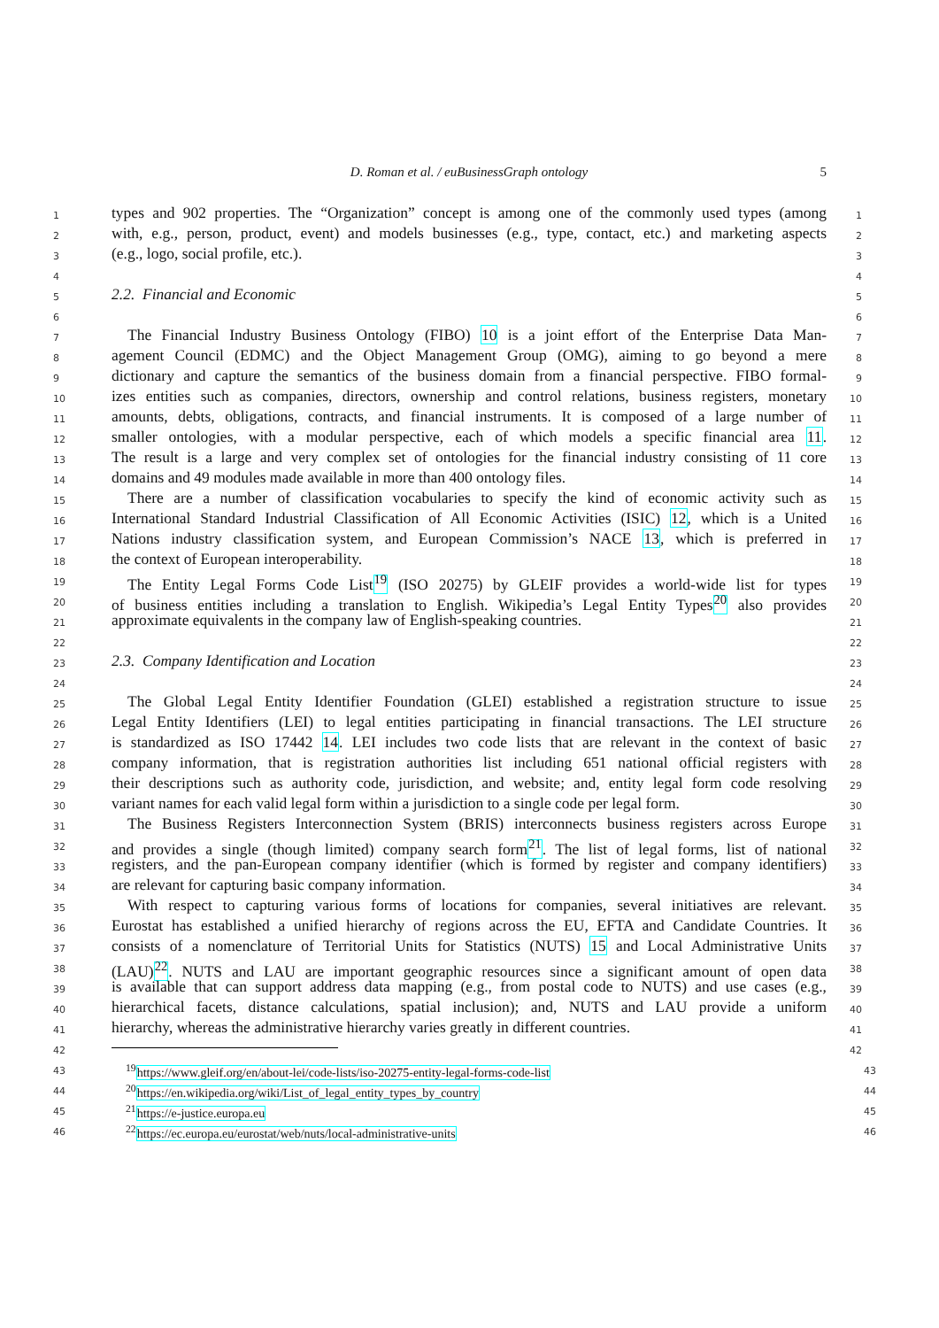D. Roman et al. / euBusinessGraph ontology 5
1
types and 902 properties. The “Organization” concept is among one of the commonly used types (among
1
2
with, e.g., person, product, event) and models businesses (e.g., type, contact, etc.) and marketing aspects
2
3
(e.g., logo, social profile, etc.).
3
4 4
5
2.2. Financial and Economic
5
6 6
7
The Financial Industry Business Ontology (FIBO) 10 is a joint effort of the Enterprise Data Man-
7
8
agement Council (EDMC) and the Object Management Group (OMG), aiming to go beyond a mere
8
9
dictionary and capture the semantics of the business domain from a financial perspective. FIBO formal-
9
10
izes entities such as companies, directors, ownership and control relations, business registers, monetary
10
11
amounts, debts, obligations, contracts, and financial instruments. It is composed of a large number of
11
12
smaller ontologies, with a modular perspective, each of which models a specific financial area 11.
12
13
The result is a large and very complex set of ontologies for the financial industry consisting of 11 core
13
14
domains and 49 modules made available in more than 400 ontology files.
14
15
There are a number of classification vocabularies to specify the kind of economic activity such as
15
16
International Standard Industrial Classification of All Economic Activities (ISIC) 12, which is a United
16
17
Nations industry classification system, and European Commission’s NACE 13, which is preferred in
17
18
the context of European interoperability.
18
19
The Entity Legal Forms Code List<sup>19</sup> (ISO 20275) by GLEIF provides a world-wide list for types
19
20
of business entities including a translation to English. Wikipedia’s Legal Entity Types<sup>20</sup> also provides
20
21
approximate equivalents in the company law of English-speaking countries.
21
22 22
23
2.3. Company Identification and Location
23
24 24
25
The Global Legal Entity Identifier Foundation (GLEI) established a registration structure to issue
25
26
Legal Entity Identifiers (LEI) to legal entities participating in financial transactions. The LEI structure
26
27
is standardized as ISO 17442 14. LEI includes two code lists that are relevant in the context of basic
27
28
company information, that is registration authorities list including 651 national official registers with
28
29
their descriptions such as authority code, jurisdiction, and website; and, entity legal form code resolving
29
30
variant names for each valid legal form within a jurisdiction to a single code per legal form.
30
31
The Business Registers Interconnection System (BRIS) interconnects business registers across Europe
31
32
and provides a single (though limited) company search form<sup>21</sup>. The list of legal forms, list of national
32
33
registers, and the pan-European company identifier (which is formed by register and company identifiers)
33
34
are relevant for capturing basic company information.
34
35
With respect to capturing various forms of locations for companies, several initiatives are relevant.
35
36
Eurostat has established a unified hierarchy of regions across the EU, EFTA and Candidate Countries. It
36
37
consists of a nomenclature of Territorial Units for Statistics (NUTS) 15 and Local Administrative Units
37
38
(LAU)<sup>22</sup>. NUTS and LAU are important geographic resources since a significant amount of open data
38
39
is available that can support address data mapping (e.g., from postal code to NUTS) and use cases (e.g.,
39
40
hierarchical facets, distance calculations, spatial inclusion); and, NUTS and LAU provide a uniform
40
41
hierarchy, whereas the administrative hierarchy varies greatly in different countries.
41
42 42
43
<sup>19</sup> https://www.gleif.org/en/about-lei/code-lists/iso-20275-entity-legal-forms-code-list
43
44
<sup>20</sup> https://en.wikipedia.org/wiki/List_of_legal_entity_types_by_country
44
45
<sup>21</sup> https://e-justice.europa.eu
45
46
<sup>22</sup> https://ec.europa.eu/eurostat/web/nuts/local-administrative-units
46